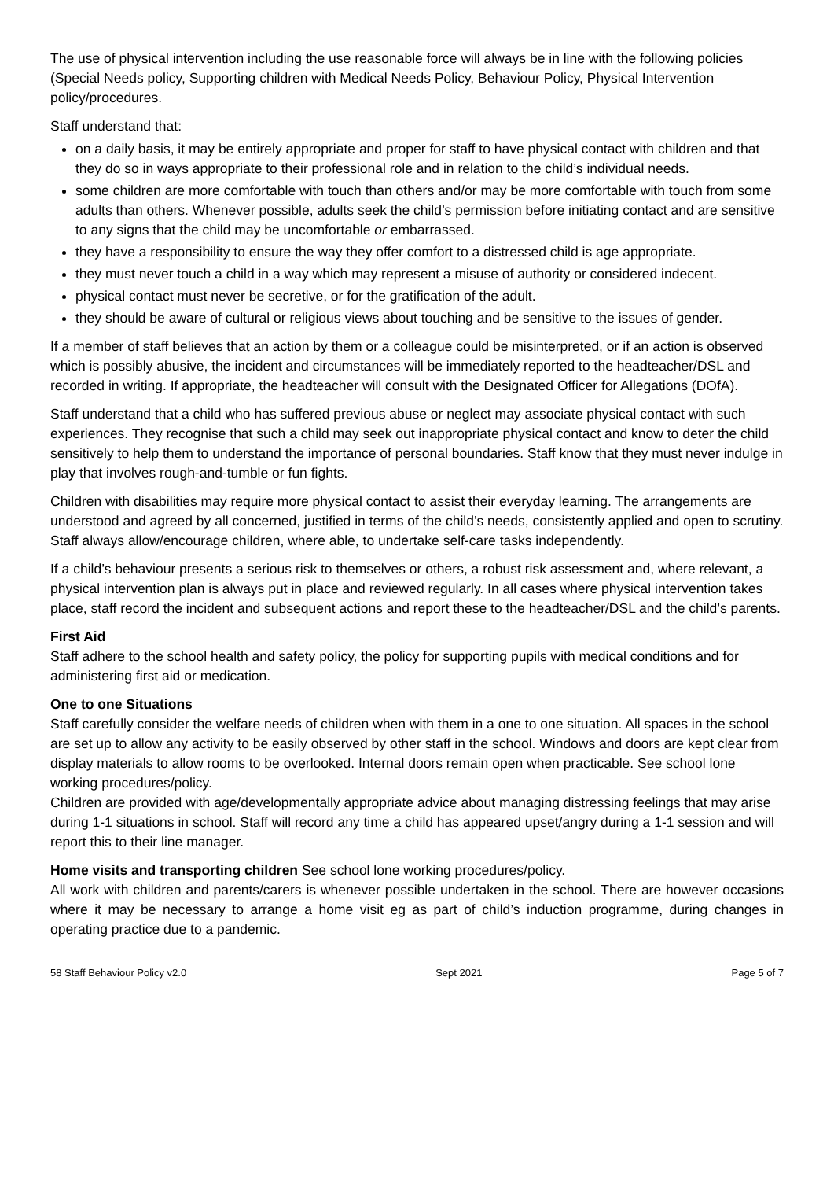The use of physical intervention including the use reasonable force will always be in line with the following policies (Special Needs policy, Supporting children with Medical Needs Policy, Behaviour Policy, Physical Intervention policy/procedures.
Staff understand that:
on a daily basis, it may be entirely appropriate and proper for staff to have physical contact with children and that they do so in ways appropriate to their professional role and in relation to the child’s individual needs.
some children are more comfortable with touch than others and/or may be more comfortable with touch from some adults than others. Whenever possible, adults seek the child’s permission before initiating contact and are sensitive to any signs that the child may be uncomfortable or embarrassed.
they have a responsibility to ensure the way they offer comfort to a distressed child is age appropriate.
they must never touch a child in a way which may represent a misuse of authority or considered indecent.
physical contact must never be secretive, or for the gratification of the adult.
they should be aware of cultural or religious views about touching and be sensitive to the issues of gender.
If a member of staff believes that an action by them or a colleague could be misinterpreted, or if an action is observed which is possibly abusive, the incident and circumstances will be immediately reported to the headteacher/DSL and recorded in writing. If appropriate, the headteacher will consult with the Designated Officer for Allegations (DOfA).
Staff understand that a child who has suffered previous abuse or neglect may associate physical contact with such experiences. They recognise that such a child may seek out inappropriate physical contact and know to deter the child sensitively to help them to understand the importance of personal boundaries. Staff know that they must never indulge in play that involves rough-and-tumble or fun fights.
Children with disabilities may require more physical contact to assist their everyday learning. The arrangements are understood and agreed by all concerned, justified in terms of the child’s needs, consistently applied and open to scrutiny. Staff always allow/encourage children, where able, to undertake self-care tasks independently.
If a child’s behaviour presents a serious risk to themselves or others, a robust risk assessment and, where relevant, a physical intervention plan is always put in place and reviewed regularly. In all cases where physical intervention takes place, staff record the incident and subsequent actions and report these to the headteacher/DSL and the child’s parents.
First Aid
Staff adhere to the school health and safety policy, the policy for supporting pupils with medical conditions and for administering first aid or medication.
One to one Situations
Staff carefully consider the welfare needs of children when with them in a one to one situation. All spaces in the school are set up to allow any activity to be easily observed by other staff in the school. Windows and doors are kept clear from display materials to allow rooms to be overlooked. Internal doors remain open when practicable. See school lone working procedures/policy.
Children are provided with age/developmentally appropriate advice about managing distressing feelings that may arise during 1-1 situations in school. Staff will record any time a child has appeared upset/angry during a 1-1 session and will report this to their line manager.
Home visits and transporting children See school lone working procedures/policy.
All work with children and parents/carers is whenever possible undertaken in the school. There are however occasions where it may be necessary to arrange a home visit eg as part of child’s induction programme, during changes in operating practice due to a pandemic.
58 Staff Behaviour Policy v2.0 Sept 2021 Page 5 of 7